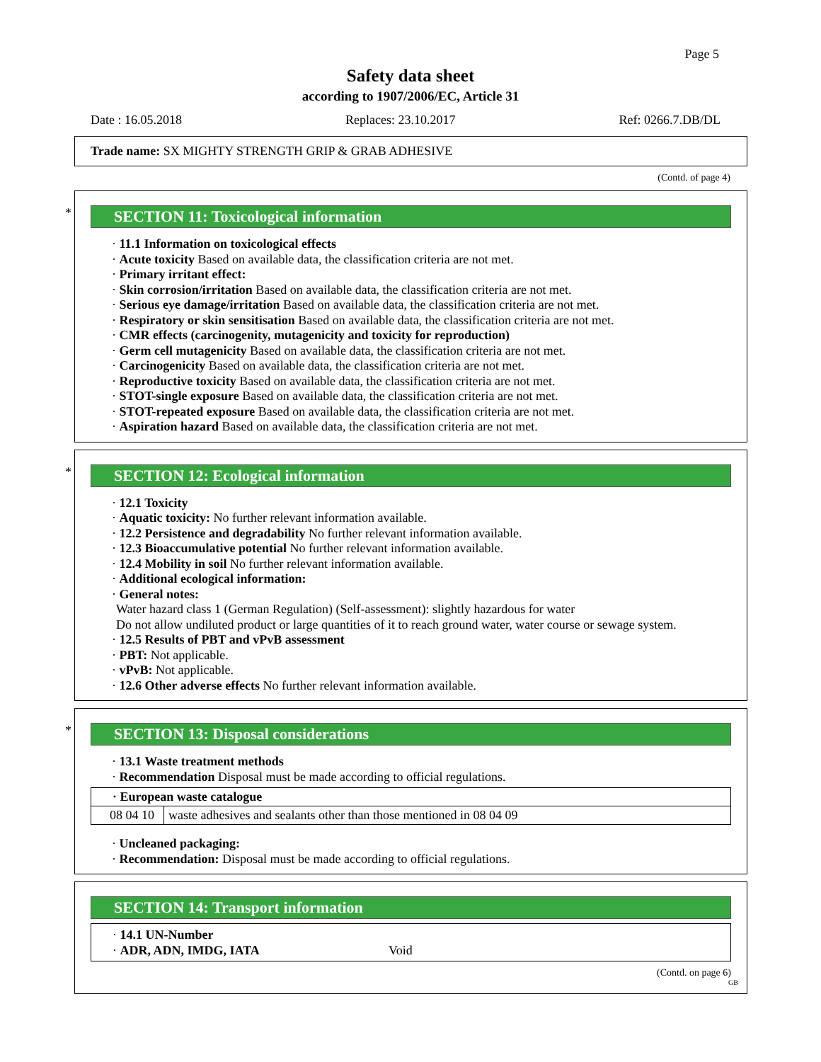Page 5
Safety data sheet
according to 1907/2006/EC, Article 31
Date : 16.05.2018 Replaces: 23.10.2017 Ref: 0266.7.DB/DL
Trade name: SX MIGHTY STRENGTH GRIP & GRAB ADHESIVE
(Contd. of page 4)
*
SECTION 11: Toxicological information
· 11.1 Information on toxicological effects
· Acute toxicity Based on available data, the classification criteria are not met.
· Primary irritant effect:
· Skin corrosion/irritation Based on available data, the classification criteria are not met.
· Serious eye damage/irritation Based on available data, the classification criteria are not met.
· Respiratory or skin sensitisation Based on available data, the classification criteria are not met.
· CMR effects (carcinogenity, mutagenicity and toxicity for reproduction)
· Germ cell mutagenicity Based on available data, the classification criteria are not met.
· Carcinogenicity Based on available data, the classification criteria are not met.
· Reproductive toxicity Based on available data, the classification criteria are not met.
· STOT-single exposure Based on available data, the classification criteria are not met.
· STOT-repeated exposure Based on available data, the classification criteria are not met.
· Aspiration hazard Based on available data, the classification criteria are not met.
*
SECTION 12: Ecological information
· 12.1 Toxicity
· Aquatic toxicity: No further relevant information available.
· 12.2 Persistence and degradability No further relevant information available.
· 12.3 Bioaccumulative potential No further relevant information available.
· 12.4 Mobility in soil No further relevant information available.
· Additional ecological information:
· General notes:
Water hazard class 1 (German Regulation) (Self-assessment): slightly hazardous for water
Do not allow undiluted product or large quantities of it to reach ground water, water course or sewage system.
· 12.5 Results of PBT and vPvB assessment
· PBT: Not applicable.
· vPvB: Not applicable.
· 12.6 Other adverse effects No further relevant information available.
*
SECTION 13: Disposal considerations
· 13.1 Waste treatment methods
· Recommendation Disposal must be made according to official regulations.
| · European waste catalogue | |
| --- | --- |
| 08 04 10 | waste adhesives and sealants other than those mentioned in 08 04 09 |
· Uncleaned packaging:
· Recommendation: Disposal must be made according to official regulations.
SECTION 14: Transport information
· 14.1 UN-Number
· ADR, ADN, IMDG, IATA Void
(Contd. on page 6)
GB